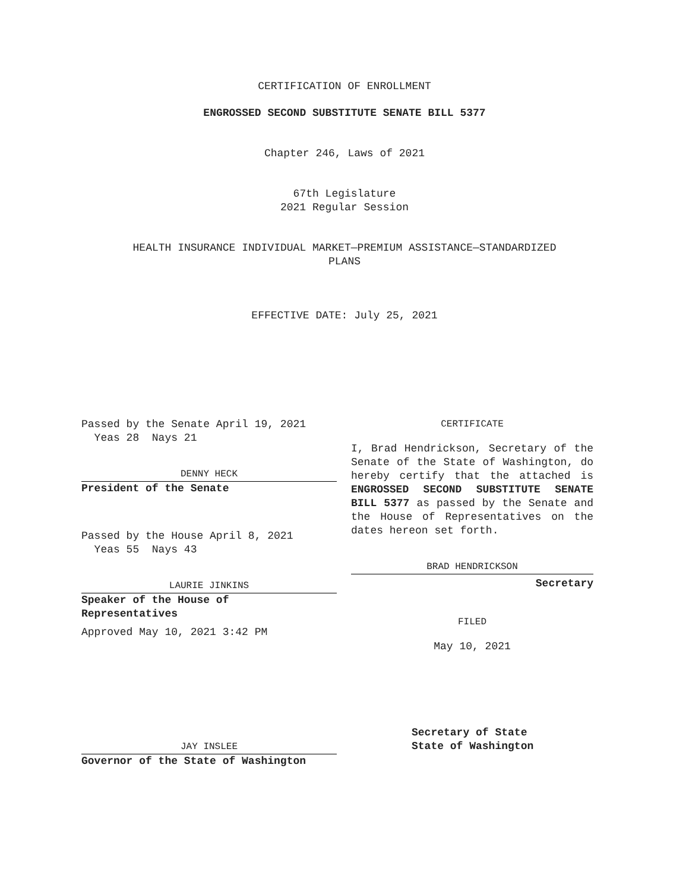CERTIFICATION OF ENROLLMENT
ENGROSSED SECOND SUBSTITUTE SENATE BILL 5377
Chapter 246, Laws of 2021
67th Legislature
2021 Regular Session
HEALTH INSURANCE INDIVIDUAL MARKET—PREMIUM ASSISTANCE—STANDARDIZED
PLANS
EFFECTIVE DATE: July 25, 2021
Passed by the Senate April 19, 2021
Yeas 28 Nays 21
DENNY HECK
President of the Senate
Passed by the House April 8, 2021
Yeas 55 Nays 43
LAURIE JINKINS
Speaker of the House of
Representatives
Approved May 10, 2021 3:42 PM
JAY INSLEE
Governor of the State of Washington
CERTIFICATE
I, Brad Hendrickson, Secretary of the Senate of the State of Washington, do hereby certify that the attached is ENGROSSED SECOND SUBSTITUTE SENATE BILL 5377 as passed by the Senate and the House of Representatives on the dates hereon set forth.
BRAD HENDRICKSON
Secretary
FILED
May 10, 2021
Secretary of State
State of Washington